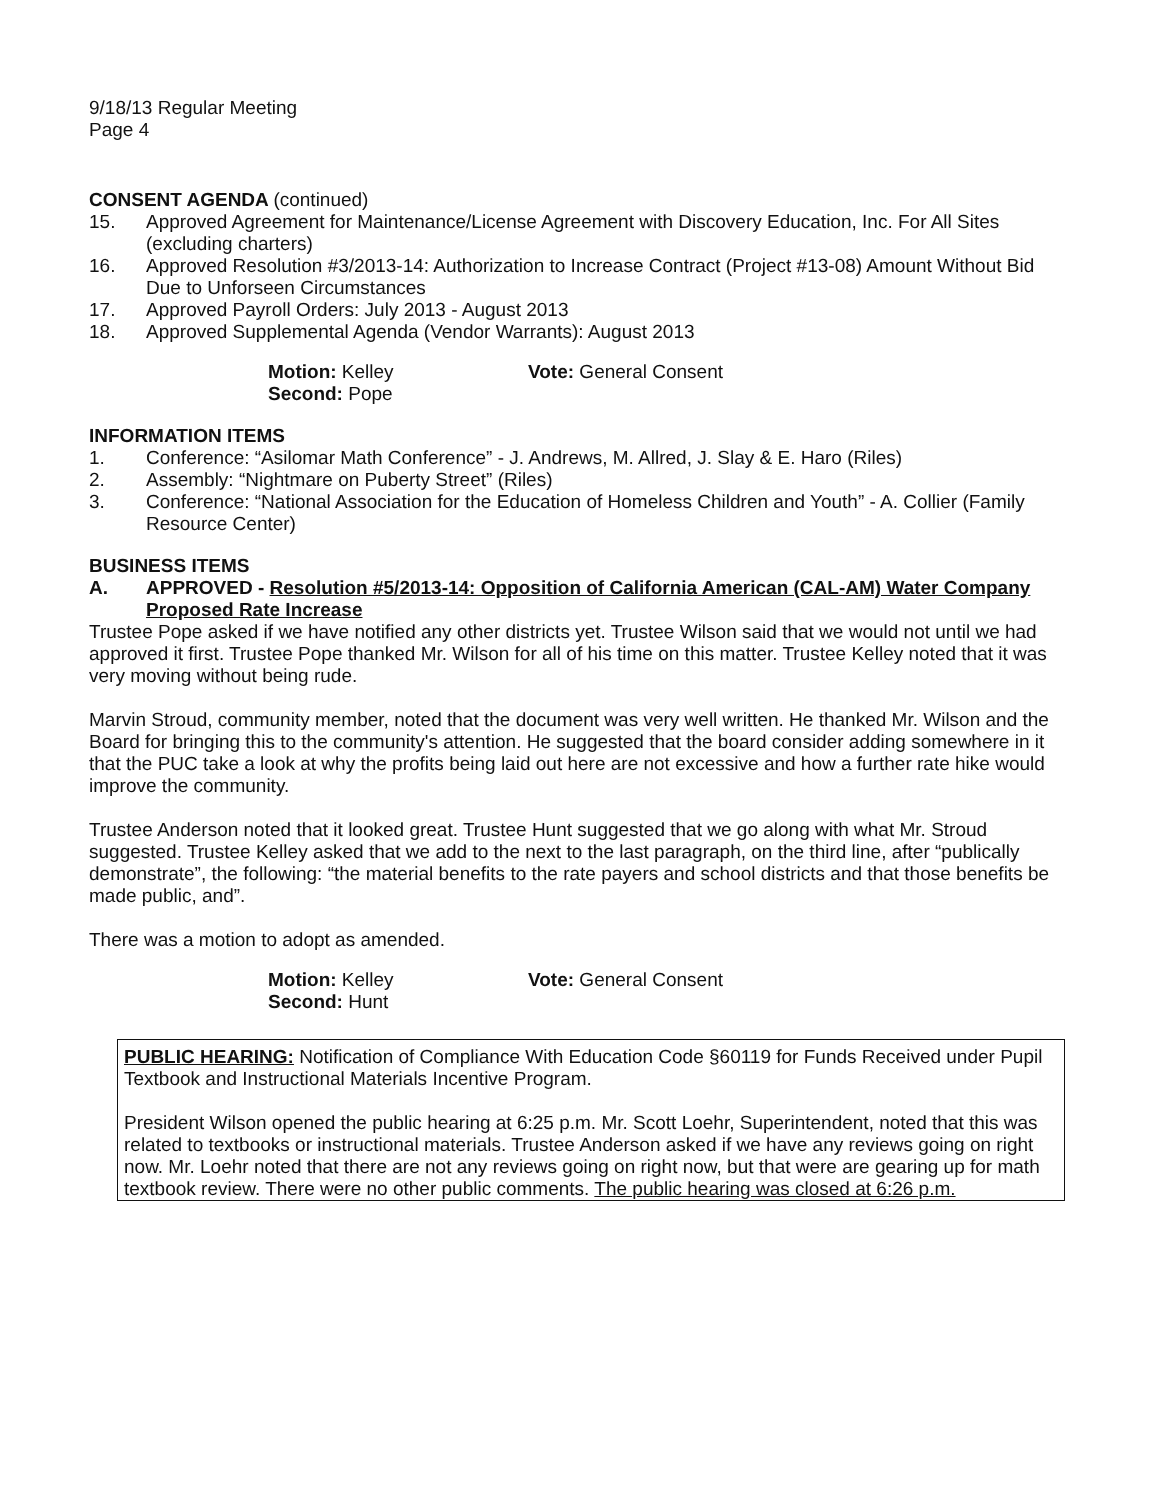9/18/13 Regular Meeting
Page 4
CONSENT AGENDA (continued)
15. Approved Agreement for Maintenance/License Agreement with Discovery Education, Inc. For All Sites (excluding charters)
16. Approved Resolution #3/2013-14: Authorization to Increase Contract (Project #13-08) Amount Without Bid Due to Unforseen Circumstances
17. Approved Payroll Orders: July 2013 - August 2013
18. Approved Supplemental Agenda (Vendor Warrants): August 2013
Motion: Kelley
Second: Pope
Vote: General Consent
INFORMATION ITEMS
1. Conference: “Asilomar Math Conference” - J. Andrews, M. Allred, J. Slay & E. Haro (Riles)
2. Assembly: “Nightmare on Puberty Street” (Riles)
3. Conference: “National Association for the Education of Homeless Children and Youth” - A. Collier (Family Resource Center)
BUSINESS ITEMS
A. APPROVED - Resolution #5/2013-14: Opposition of California American (CAL-AM) Water Company Proposed Rate Increase
Trustee Pope asked if we have notified any other districts yet. Trustee Wilson said that we would not until we had approved it first. Trustee Pope thanked Mr. Wilson for all of his time on this matter. Trustee Kelley noted that it was very moving without being rude.
Marvin Stroud, community member, noted that the document was very well written. He thanked Mr. Wilson and the Board for bringing this to the community's attention. He suggested that the board consider adding somewhere in it that the PUC take a look at why the profits being laid out here are not excessive and how a further rate hike would improve the community.
Trustee Anderson noted that it looked great. Trustee Hunt suggested that we go along with what Mr. Stroud suggested. Trustee Kelley asked that we add to the next to the last paragraph, on the third line, after “publically demonstrate”, the following: “the material benefits to the rate payers and school districts and that those benefits be made public, and”.
There was a motion to adopt as amended.
Motion: Kelley
Second: Hunt
Vote: General Consent
PUBLIC HEARING: Notification of Compliance With Education Code §60119 for Funds Received under Pupil Textbook and Instructional Materials Incentive Program.
President Wilson opened the public hearing at 6:25 p.m. Mr. Scott Loehr, Superintendent, noted that this was related to textbooks or instructional materials. Trustee Anderson asked if we have any reviews going on right now. Mr. Loehr noted that there are not any reviews going on right now, but that were are gearing up for math textbook review. There were no other public comments. The public hearing was closed at 6:26 p.m.